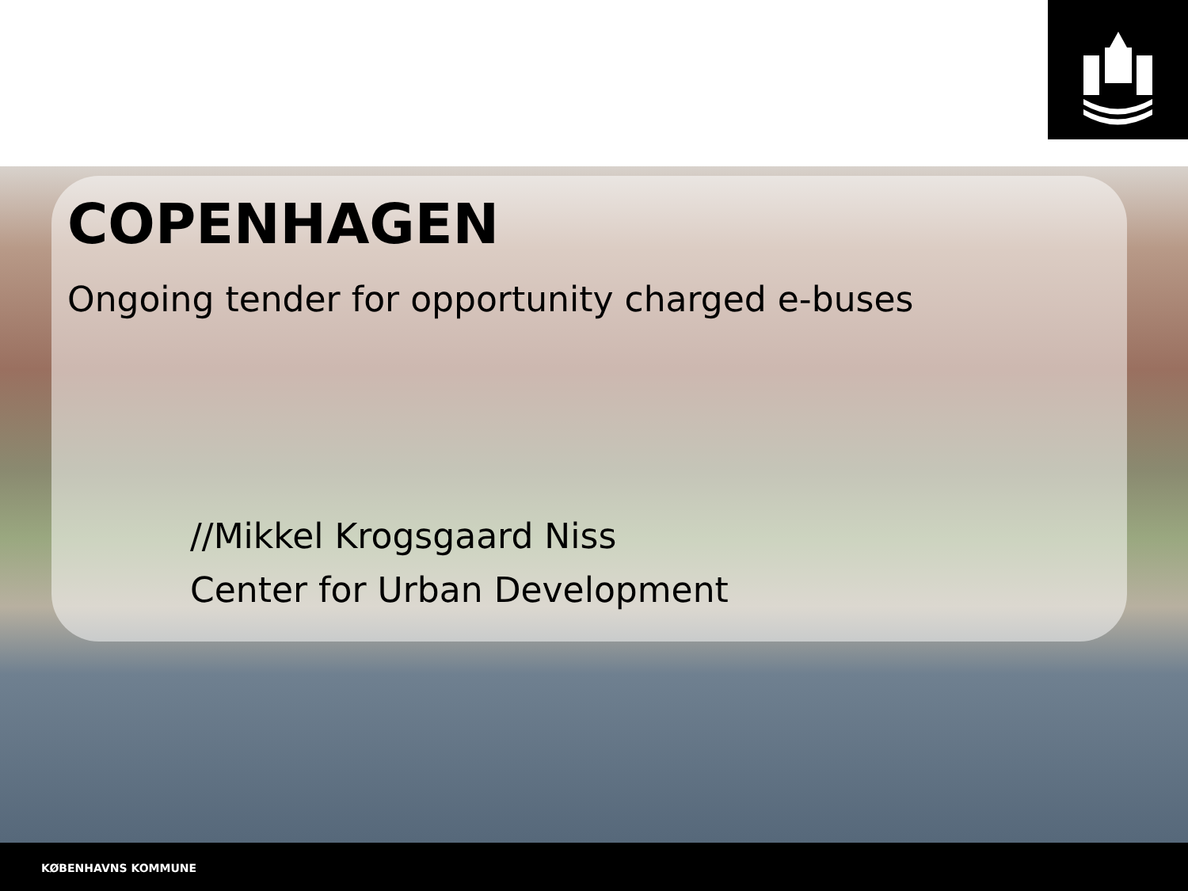COPENHAGEN
Ongoing tender for opportunity charged e-buses
//Mikkel Krogsgaard Niss
Center for Urban Development
KØBENHAVNS KOMMUNE